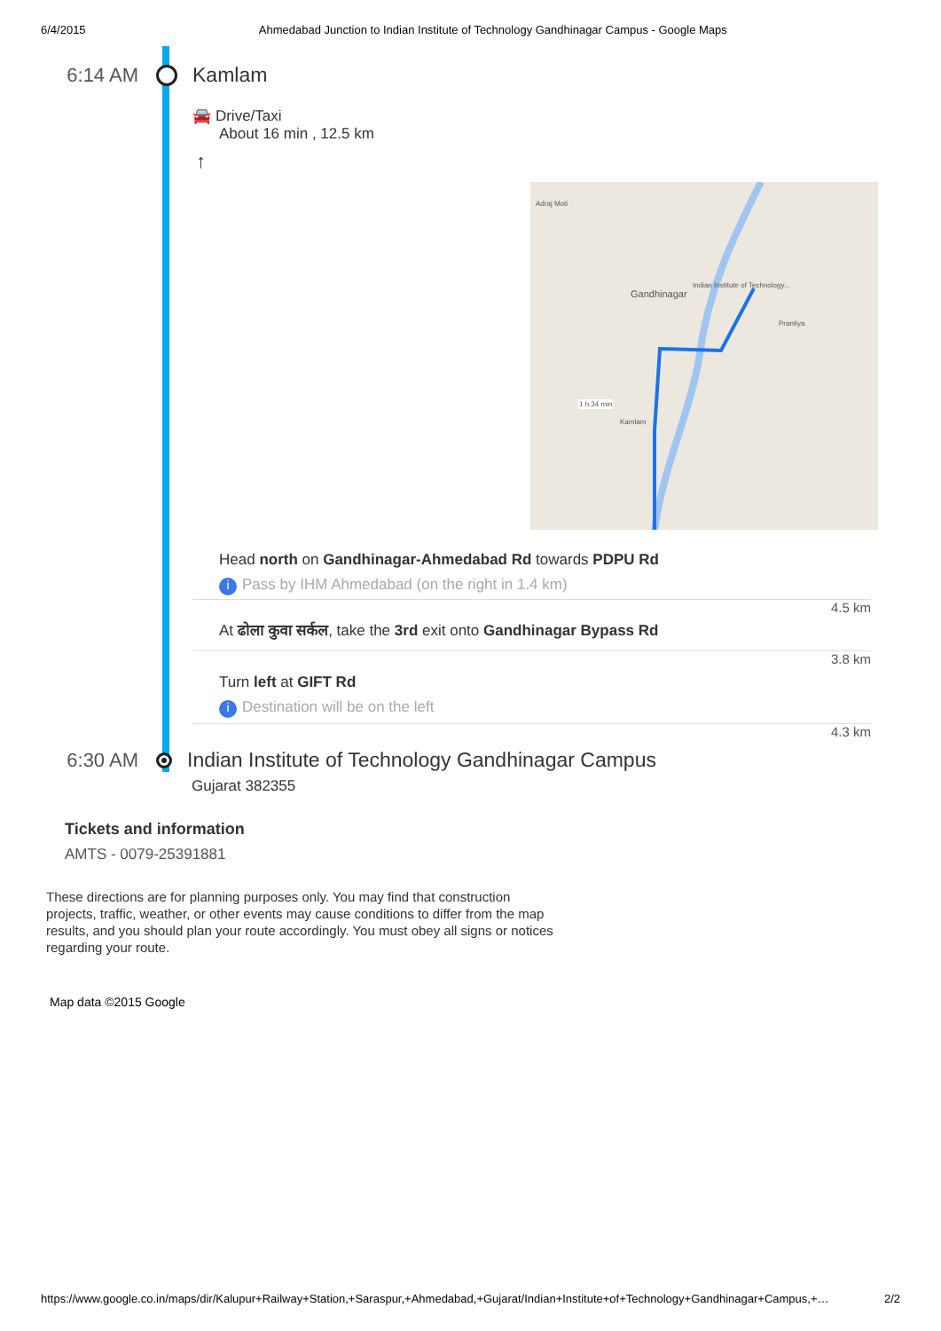6/4/2015 Ahmedabad Junction to Indian Institute of Technology Gandhinagar Campus - Google Maps
6:14 AM Kamlam
🚘 Drive/Taxi
About 16 min , 12.5 km
↑
Adraj Moti
Gandhinagar
Indian Institute of Technology...
Kamlam
1 h 34 min
Prantiya
Head north on Gandhinagar-Ahmedabad Rd towards PDPU Rd
i Pass by IHM Ahmedabad (on the right in 1.4 km)
4.5 km
At ढोला कुवा सर्कल, take the 3rd exit onto Gandhinagar Bypass Rd
3.8 km
Turn left at GIFT Rd
i Destination will be on the left
4.3 km
6:30 AM
Indian Institute of Technology Gandhinagar Campus
Gujarat 382355
Tickets and information
AMTS - 0079-25391881
These directions are for planning purposes only. You may find that construction projects, traffic, weather, or other events may cause conditions to differ from the map results, and you should plan your route accordingly. You must obey all signs or notices regarding your route.
Map data ©2015 Google
https://www.google.co.in/maps/dir/Kalupur+Railway+Station,+Saraspur,+Ahmedabad,+Gujarat/Indian+Institute+of+Technology+Gandhinagar+Campus,+… 2/2